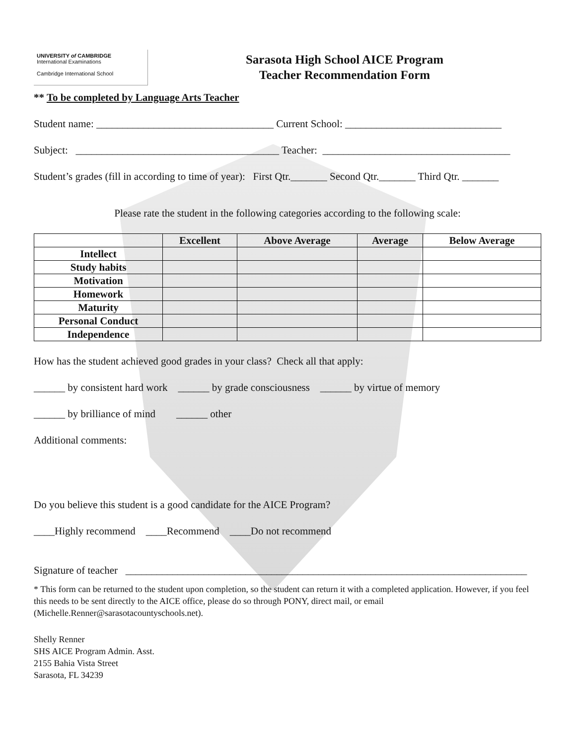UNIVERSITY of CAMBRIDGE
International Examinations
Cambridge International School
Sarasota High School AICE Program
Teacher Recommendation Form
** To be completed by Language Arts Teacher
Student name: __________________________________ Current School: ______________________________
Subject: _______________________________________ Teacher: ____________________________________
Student’s grades (fill in according to time of year): First Qtr._______ Second Qtr._______ Third Qtr. _______
Please rate the student in the following categories according to the following scale:
| | Excellent | Above Average | Average | Below Average |
| --- | --- | --- | --- | --- |
| Intellect | | | | |
| Study habits | | | | |
| Motivation | | | | |
| Homework | | | | |
| Maturity | | | | |
| Personal Conduct | | | | |
| Independence | | | | |
How has the student achieved good grades in your class? Check all that apply:
______ by consistent hard work ______ by grade consciousness ______ by virtue of memory
______ by brilliance of mind ______ other
Additional comments:
Do you believe this student is a good candidate for the AICE Program?
____Highly recommend ____Recommend ____Do not recommend
Signature of teacher _____________________________________________________________________________
* This form can be returned to the student upon completion, so the student can return it with a completed application. However, if you feel this needs to be sent directly to the AICE office, please do so through PONY, direct mail, or email (Michelle.Renner@sarasotacountyschools.net).
Shelly Renner
SHS AICE Program Admin. Asst.
2155 Bahia Vista Street
Sarasota, FL 34239